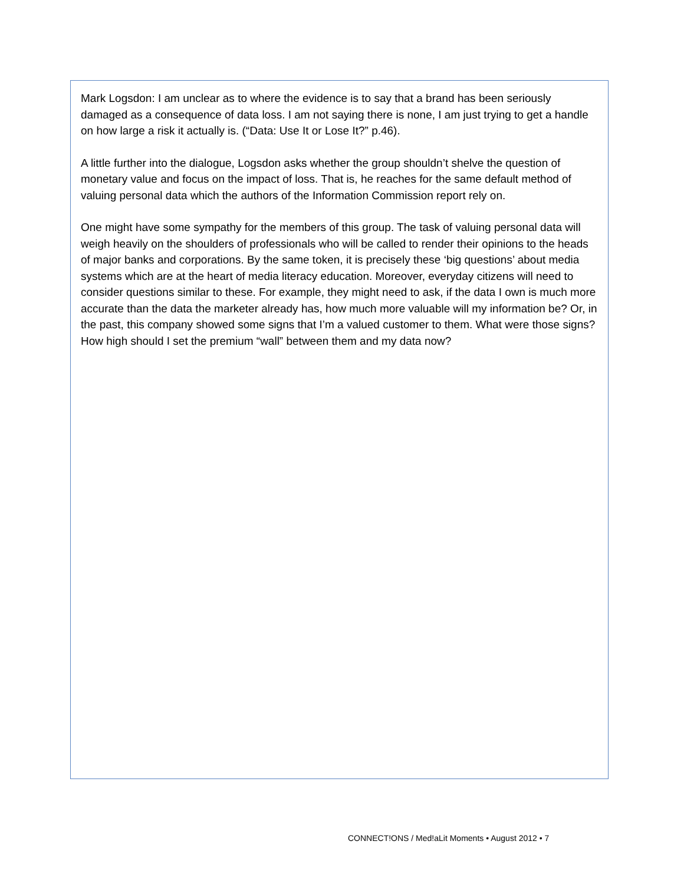Mark Logsdon: I am unclear as to where the evidence is to say that a brand has been seriously damaged as a consequence of data loss. I am not saying there is none, I am just trying to get a handle on how large a risk it actually is. (“Data: Use It or Lose It?” p.46).
A little further into the dialogue, Logsdon asks whether the group shouldn’t shelve the question of monetary value and focus on the impact of loss. That is, he reaches for the same default method of valuing personal data which the authors of the Information Commission report rely on.
One might have some sympathy for the members of this group. The task of valuing personal data will weigh heavily on the shoulders of professionals who will be called to render their opinions to the heads of major banks and corporations. By the same token, it is precisely these ‘big questions’ about media systems which are at the heart of media literacy education. Moreover, everyday citizens will need to consider questions similar to these. For example, they might need to ask, if the data I own is much more accurate than the data the marketer already has, how much more valuable will my information be? Or, in the past, this company showed some signs that I’m a valued customer to them. What were those signs? How high should I set the premium “wall” between them and my data now?
CONNECT!ONS / Med!aLit Moments • August 2012 • 7